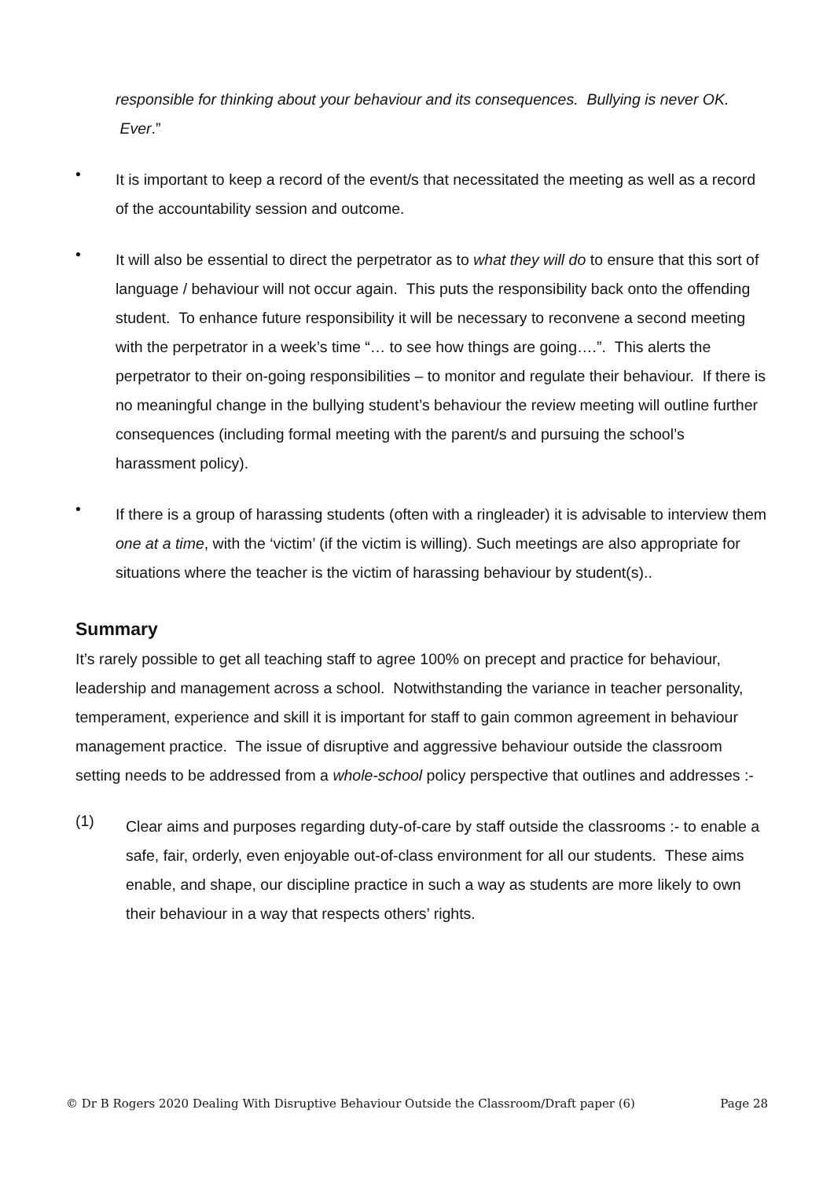responsible for thinking about your behaviour and its consequences. Bullying is never OK. Ever.”
•
It is important to keep a record of the event/s that necessitated the meeting as well as a record of the accountability session and outcome.
•
It will also be essential to direct the perpetrator as to what they will do to ensure that this sort of language / behaviour will not occur again. This puts the responsibility back onto the offending student. To enhance future responsibility it will be necessary to reconvene a second meeting with the perpetrator in a week’s time “… to see how things are going….”. This alerts the perpetrator to their on-going responsibilities – to monitor and regulate their behaviour. If there is no meaningful change in the bullying student’s behaviour the review meeting will outline further consequences (including formal meeting with the parent/s and pursuing the school’s harassment policy).
•
If there is a group of harassing students (often with a ringleader) it is advisable to interview them one at a time, with the ‘victim’ (if the victim is willing). Such meetings are also appropriate for situations where the teacher is the victim of harassing behaviour by student(s)..
Summary
It’s rarely possible to get all teaching staff to agree 100% on precept and practice for behaviour, leadership and management across a school. Notwithstanding the variance in teacher personality, temperament, experience and skill it is important for staff to gain common agreement in behaviour management practice. The issue of disruptive and aggressive behaviour outside the classroom setting needs to be addressed from a whole-school policy perspective that outlines and addresses :-
(1)
Clear aims and purposes regarding duty-of-care by staff outside the classrooms :- to enable a safe, fair, orderly, even enjoyable out-of-class environment for all our students. These aims enable, and shape, our discipline practice in such a way as students are more likely to own their behaviour in a way that respects others’ rights.
© Dr B Rogers 2020 Dealing With Disruptive Behaviour Outside the Classroom/Draft paper (6) Page 28